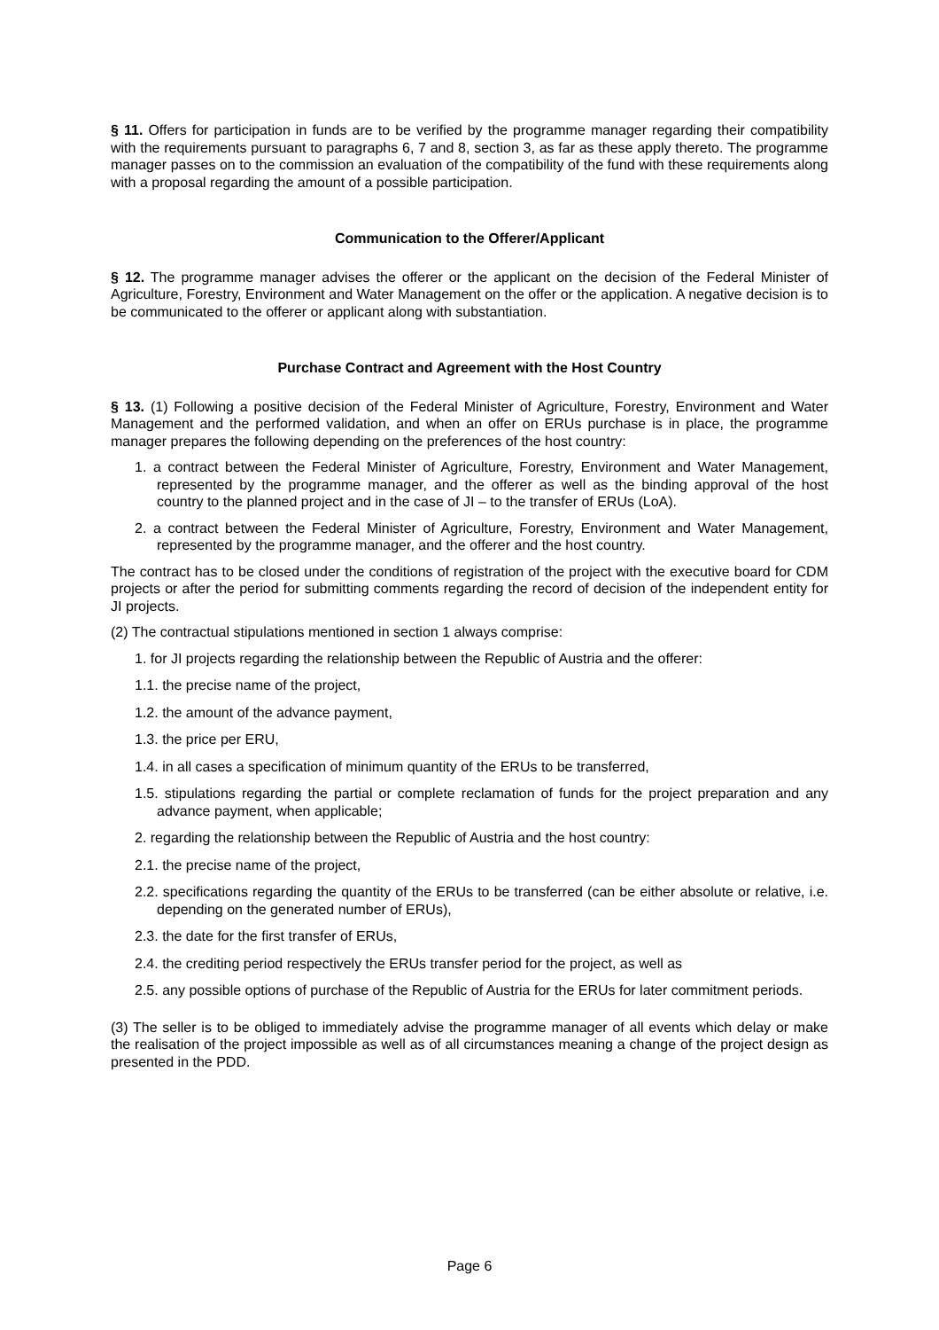§ 11. Offers for participation in funds are to be verified by the programme manager regarding their compatibility with the requirements pursuant to paragraphs 6, 7 and 8, section 3, as far as these apply thereto. The programme manager passes on to the commission an evaluation of the compatibility of the fund with these requirements along with a proposal regarding the amount of a possible participation.
Communication to the Offerer/Applicant
§ 12. The programme manager advises the offerer or the applicant on the decision of the Federal Minister of Agriculture, Forestry, Environment and Water Management on the offer or the application. A negative decision is to be communicated to the offerer or applicant along with substantiation.
Purchase Contract and Agreement with the Host Country
§ 13. (1) Following a positive decision of the Federal Minister of Agriculture, Forestry, Environment and Water Management and the performed validation, and when an offer on ERUs purchase is in place, the programme manager prepares the following depending on the preferences of the host country:
1. a contract between the Federal Minister of Agriculture, Forestry, Environment and Water Management, represented by the programme manager, and the offerer as well as the binding approval of the host country to the planned project and in the case of JI – to the transfer of ERUs (LoA).
2. a contract between the Federal Minister of Agriculture, Forestry, Environment and Water Management, represented by the programme manager, and the offerer and the host country.
The contract has to be closed under the conditions of registration of the project with the executive board for CDM projects or after the period for submitting comments regarding the record of decision of the independent entity for JI projects.
(2) The contractual stipulations mentioned in section 1 always comprise:
1. for JI projects regarding the relationship between the Republic of Austria and the offerer:
1.1. the precise name of the project,
1.2. the amount of the advance payment,
1.3. the price per ERU,
1.4. in all cases a specification of minimum quantity of the ERUs to be transferred,
1.5. stipulations regarding the partial or complete reclamation of funds for the project preparation and any advance payment, when applicable;
2. regarding the relationship between the Republic of Austria and the host country:
2.1. the precise name of the project,
2.2. specifications regarding the quantity of the ERUs to be transferred (can be either absolute or relative, i.e. depending on the generated number of ERUs),
2.3. the date for the first transfer of ERUs,
2.4. the crediting period respectively the ERUs transfer period for the project, as well as
2.5. any possible options of purchase of the Republic of Austria for the ERUs for later commitment periods.
(3) The seller is to be obliged to immediately advise the programme manager of all events which delay or make the realisation of the project impossible as well as of all circumstances meaning a change of the project design as presented in the PDD.
Page 6